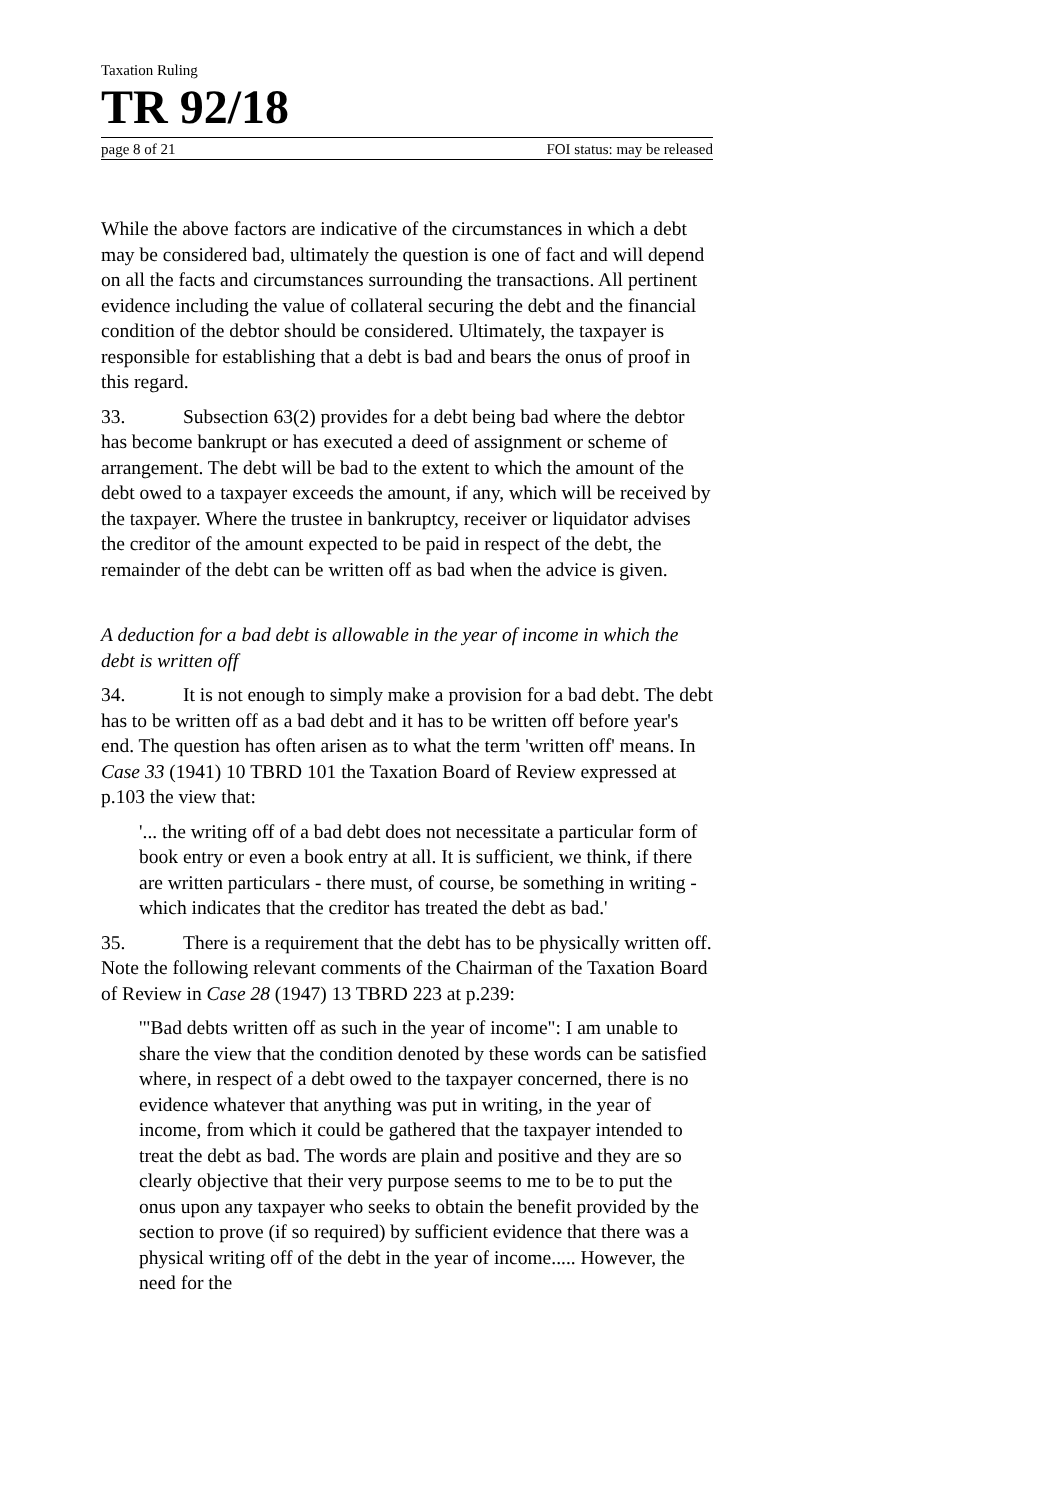Taxation Ruling
TR 92/18
page 8 of 21 FOI status: may be released
While the above factors are indicative of the circumstances in which a debt may be considered bad, ultimately the question is one of fact and will depend on all the facts and circumstances surrounding the transactions. All pertinent evidence including the value of collateral securing the debt and the financial condition of the debtor should be considered. Ultimately, the taxpayer is responsible for establishing that a debt is bad and bears the onus of proof in this regard.
33. Subsection 63(2) provides for a debt being bad where the debtor has become bankrupt or has executed a deed of assignment or scheme of arrangement. The debt will be bad to the extent to which the amount of the debt owed to a taxpayer exceeds the amount, if any, which will be received by the taxpayer. Where the trustee in bankruptcy, receiver or liquidator advises the creditor of the amount expected to be paid in respect of the debt, the remainder of the debt can be written off as bad when the advice is given.
A deduction for a bad debt is allowable in the year of income in which the debt is written off
34. It is not enough to simply make a provision for a bad debt. The debt has to be written off as a bad debt and it has to be written off before year's end. The question has often arisen as to what the term 'written off' means. In Case 33 (1941) 10 TBRD 101 the Taxation Board of Review expressed at p.103 the view that:
'... the writing off of a bad debt does not necessitate a particular form of book entry or even a book entry at all. It is sufficient, we think, if there are written particulars - there must, of course, be something in writing - which indicates that the creditor has treated the debt as bad.'
35. There is a requirement that the debt has to be physically written off. Note the following relevant comments of the Chairman of the Taxation Board of Review in Case 28 (1947) 13 TBRD 223 at p.239:
'"Bad debts written off as such in the year of income": I am unable to share the view that the condition denoted by these words can be satisfied where, in respect of a debt owed to the taxpayer concerned, there is no evidence whatever that anything was put in writing, in the year of income, from which it could be gathered that the taxpayer intended to treat the debt as bad. The words are plain and positive and they are so clearly objective that their very purpose seems to me to be to put the onus upon any taxpayer who seeks to obtain the benefit provided by the section to prove (if so required) by sufficient evidence that there was a physical writing off of the debt in the year of income..... However, the need for the